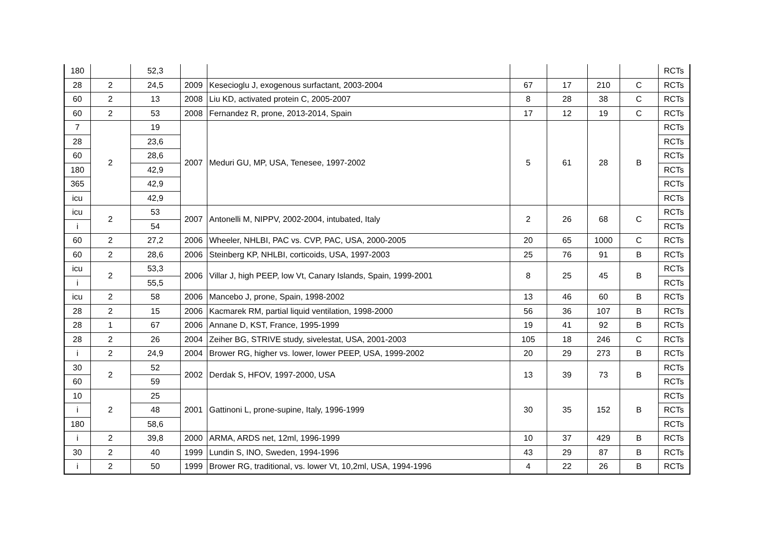| 180 | | 52,3 | | | | | | | RCTs |
| 28 | 2 | 24,5 | 2009 | Kesecioglu J, exogenous surfactant, 2003-2004 | 67 | 17 | 210 | C | RCTs |
| 60 | 2 | 13 | 2008 | Liu KD, activated protein C, 2005-2007 | 8 | 28 | 38 | C | RCTs |
| 60 | 2 | 53 | 2008 | Fernandez R, prone, 2013-2014, Spain | 17 | 12 | 19 | C | RCTs |
| 7 | 2 | 19 | 2007 | Meduri GU, MP, USA, Tenesee, 1997-2002 | 5 | 61 | 28 | B | RCTs |
| 28 | | 23,6 | | | | | | | RCTs |
| 60 | | 28,6 | | | | | | | RCTs |
| 180 | | 42,9 | | | | | | | RCTs |
| 365 | | 42,9 | | | | | | | RCTs |
| icu | | 42,9 | | | | | | | RCTs |
| icu | 2 | 53 | 2007 | Antonelli M, NIPPV, 2002-2004, intubated, Italy | 2 | 26 | 68 | C | RCTs |
| i | | 54 | | | | | | | RCTs |
| 60 | 2 | 27,2 | 2006 | Wheeler, NHLBI, PAC vs. CVP, PAC, USA, 2000-2005 | 20 | 65 | 1000 | C | RCTs |
| 60 | 2 | 28,6 | 2006 | Steinberg KP, NHLBI, corticoids, USA, 1997-2003 | 25 | 76 | 91 | B | RCTs |
| icu | 2 | 53,3 | 2006 | Villar J, high PEEP, low Vt, Canary Islands, Spain, 1999-2001 | 8 | 25 | 45 | B | RCTs |
| i | | 55,5 | | | | | | | RCTs |
| icu | 2 | 58 | 2006 | Mancebo J, prone, Spain, 1998-2002 | 13 | 46 | 60 | B | RCTs |
| 28 | 2 | 15 | 2006 | Kacmarek RM, partial liquid ventilation, 1998-2000 | 56 | 36 | 107 | B | RCTs |
| 28 | 1 | 67 | 2006 | Annane D, KST, France, 1995-1999 | 19 | 41 | 92 | B | RCTs |
| 28 | 2 | 26 | 2004 | Zeiher BG, STRIVE study, sivelestat, USA, 2001-2003 | 105 | 18 | 246 | C | RCTs |
| i | 2 | 24,9 | 2004 | Brower RG, higher vs. lower, lower PEEP, USA, 1999-2002 | 20 | 29 | 273 | B | RCTs |
| 30 | 2 | 52 | 2002 | Derdak S, HFOV, 1997-2000, USA | 13 | 39 | 73 | B | RCTs |
| 60 | | 59 | | | | | | | RCTs |
| 10 | 2 | 25 | 2001 | Gattinoni L, prone-supine, Italy, 1996-1999 | 30 | 35 | 152 | B | RCTs |
| i | | 48 | | | | | | | RCTs |
| 180 | | 58,6 | | | | | | | RCTs |
| i | 2 | 39,8 | 2000 | ARMA, ARDS net, 12ml, 1996-1999 | 10 | 37 | 429 | B | RCTs |
| 30 | 2 | 40 | 1999 | Lundin S, INO, Sweden, 1994-1996 | 43 | 29 | 87 | B | RCTs |
| i | 2 | 50 | 1999 | Brower RG, traditional, vs. lower Vt, 10,2ml, USA, 1994-1996 | 4 | 22 | 26 | B | RCTs |